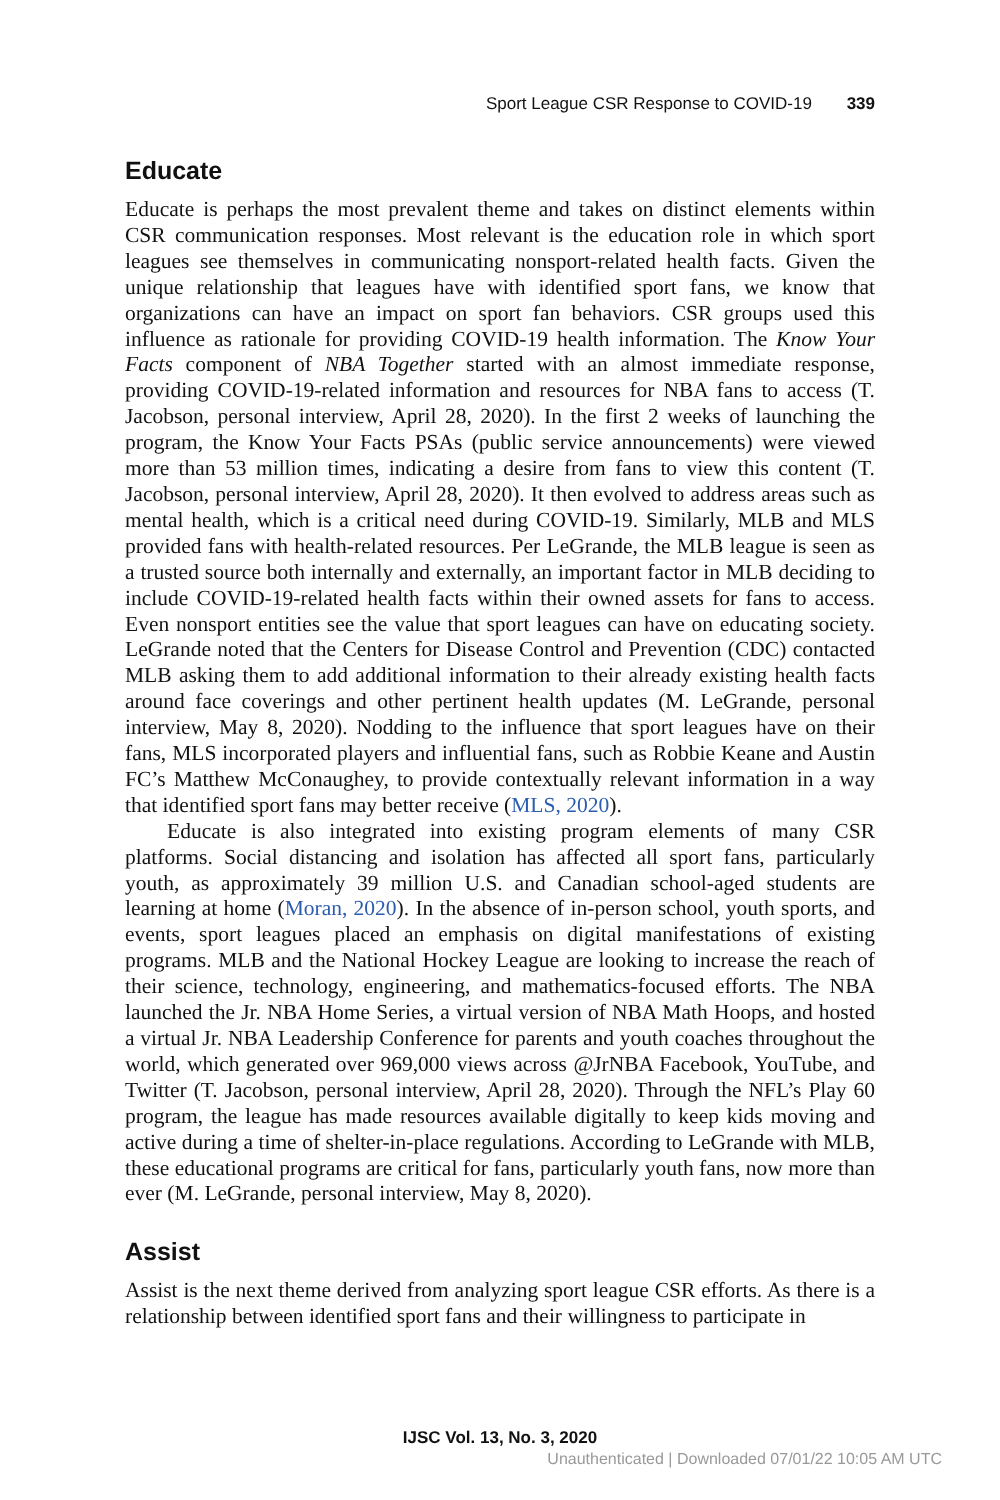Sport League CSR Response to COVID-19 339
Educate
Educate is perhaps the most prevalent theme and takes on distinct elements within CSR communication responses. Most relevant is the education role in which sport leagues see themselves in communicating nonsport-related health facts. Given the unique relationship that leagues have with identified sport fans, we know that organizations can have an impact on sport fan behaviors. CSR groups used this influence as rationale for providing COVID-19 health information. The Know Your Facts component of NBA Together started with an almost immediate response, providing COVID-19-related information and resources for NBA fans to access (T. Jacobson, personal interview, April 28, 2020). In the first 2 weeks of launching the program, the Know Your Facts PSAs (public service announcements) were viewed more than 53 million times, indicating a desire from fans to view this content (T. Jacobson, personal interview, April 28, 2020). It then evolved to address areas such as mental health, which is a critical need during COVID-19. Similarly, MLB and MLS provided fans with health-related resources. Per LeGrande, the MLB league is seen as a trusted source both internally and externally, an important factor in MLB deciding to include COVID-19-related health facts within their owned assets for fans to access. Even nonsport entities see the value that sport leagues can have on educating society. LeGrande noted that the Centers for Disease Control and Prevention (CDC) contacted MLB asking them to add additional information to their already existing health facts around face coverings and other pertinent health updates (M. LeGrande, personal interview, May 8, 2020). Nodding to the influence that sport leagues have on their fans, MLS incorporated players and influential fans, such as Robbie Keane and Austin FC’s Matthew McConaughey, to provide contextually relevant information in a way that identified sport fans may better receive (MLS, 2020).
Educate is also integrated into existing program elements of many CSR platforms. Social distancing and isolation has affected all sport fans, particularly youth, as approximately 39 million U.S. and Canadian school-aged students are learning at home (Moran, 2020). In the absence of in-person school, youth sports, and events, sport leagues placed an emphasis on digital manifestations of existing programs. MLB and the National Hockey League are looking to increase the reach of their science, technology, engineering, and mathematics-focused efforts. The NBA launched the Jr. NBA Home Series, a virtual version of NBA Math Hoops, and hosted a virtual Jr. NBA Leadership Conference for parents and youth coaches throughout the world, which generated over 969,000 views across @JrNBA Facebook, YouTube, and Twitter (T. Jacobson, personal interview, April 28, 2020). Through the NFL’s Play 60 program, the league has made resources available digitally to keep kids moving and active during a time of shelter-in-place regulations. According to LeGrande with MLB, these educational programs are critical for fans, particularly youth fans, now more than ever (M. LeGrande, personal interview, May 8, 2020).
Assist
Assist is the next theme derived from analyzing sport league CSR efforts. As there is a relationship between identified sport fans and their willingness to participate in
IJSC Vol. 13, No. 3, 2020
Unauthenticated | Downloaded 07/01/22 10:05 AM UTC